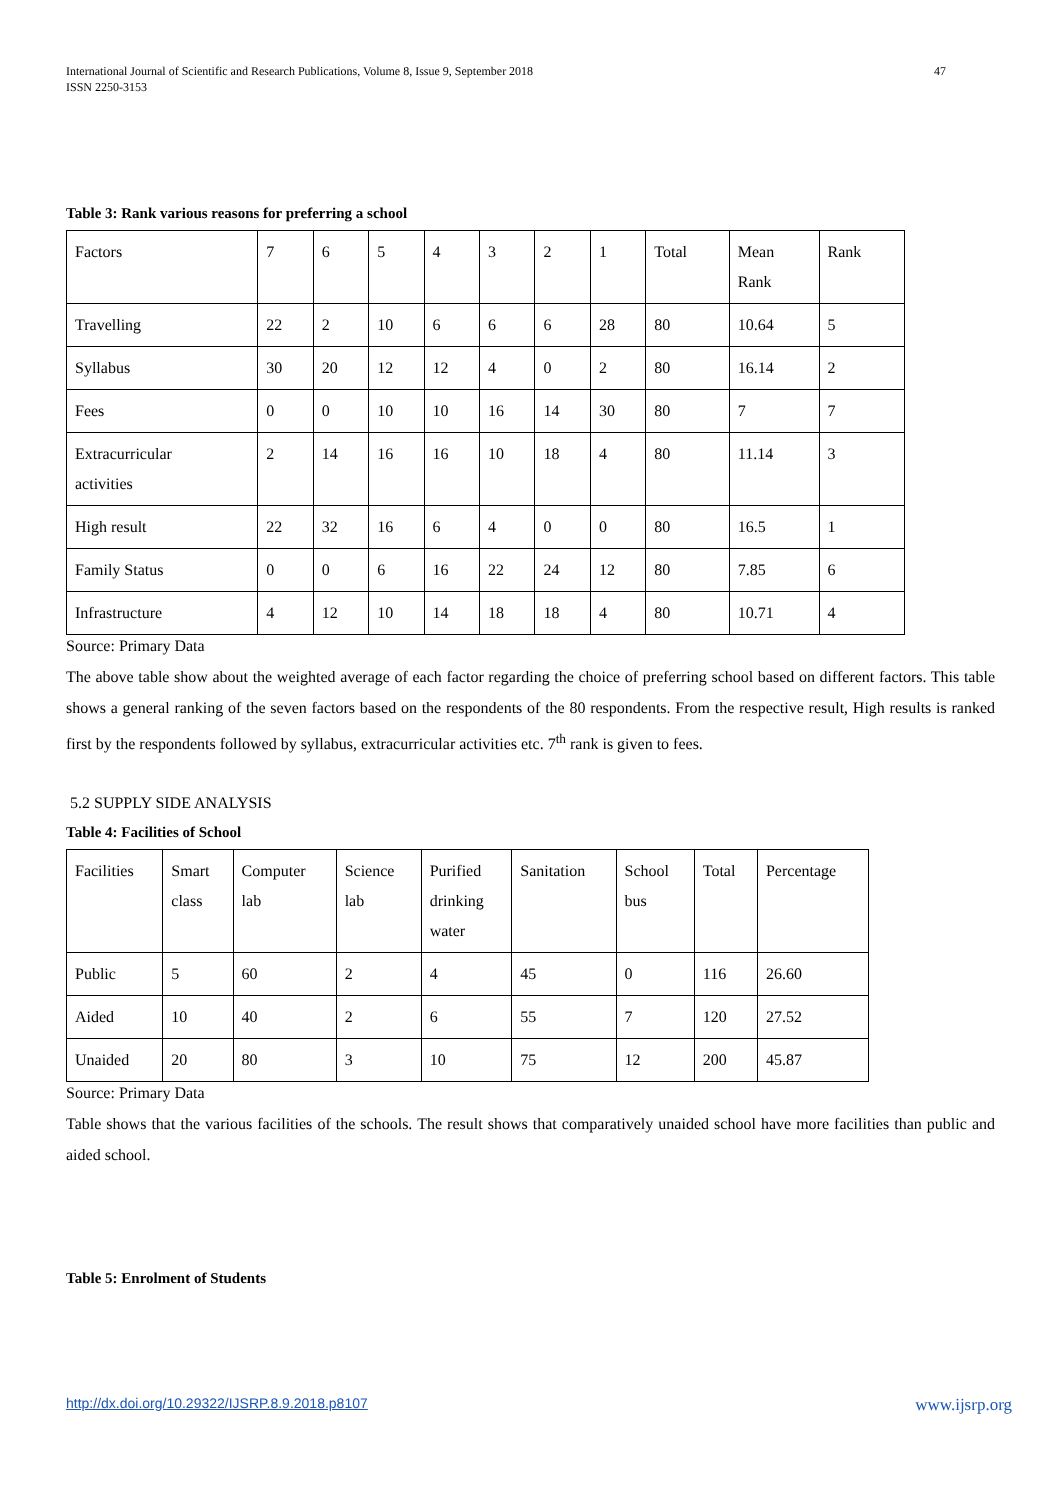International Journal of Scientific and Research Publications, Volume 8, Issue 9, September 2018
ISSN 2250-3153
47
Table 3: Rank various reasons for preferring a school
| Factors | 7 | 6 | 5 | 4 | 3 | 2 | 1 | Total | Mean Rank | Rank |
| Travelling | 22 | 2 | 10 | 6 | 6 | 6 | 28 | 80 | 10.64 | 5 |
| Syllabus | 30 | 20 | 12 | 12 | 4 | 0 | 2 | 80 | 16.14 | 2 |
| Fees | 0 | 0 | 10 | 10 | 16 | 14 | 30 | 80 | 7 | 7 |
| Extracurricular activities | 2 | 14 | 16 | 16 | 10 | 18 | 4 | 80 | 11.14 | 3 |
| High result | 22 | 32 | 16 | 6 | 4 | 0 | 0 | 80 | 16.5 | 1 |
| Family Status | 0 | 0 | 6 | 16 | 22 | 24 | 12 | 80 | 7.85 | 6 |
| Infrastructure | 4 | 12 | 10 | 14 | 18 | 18 | 4 | 80 | 10.71 | 4 |
Source: Primary Data
The above table show about the weighted average of each factor regarding the choice of preferring school based on different factors. This table shows a general ranking of the seven factors based on the respondents of the 80 respondents. From the respective result, High results is ranked first by the respondents followed by syllabus, extracurricular activities etc. 7<sup>th</sup> rank is given to fees.
5.2 SUPPLY SIDE ANALYSIS
Table 4: Facilities of School
| Facilities | Smart class | Computer lab | Science lab | Purified drinking water | Sanitation | School bus | Total | Percentage |
| Public | 5 | 60 | 2 | 4 | 45 | 0 | 116 | 26.60 |
| Aided | 10 | 40 | 2 | 6 | 55 | 7 | 120 | 27.52 |
| Unaided | 20 | 80 | 3 | 10 | 75 | 12 | 200 | 45.87 |
Source: Primary Data
Table shows that the various facilities of the schools. The result shows that comparatively unaided school have more facilities than public and aided school.
Table 5: Enrolment of Students
http://dx.doi.org/10.29322/IJSRP.8.9.2018.p8107 www.ijsrp.org